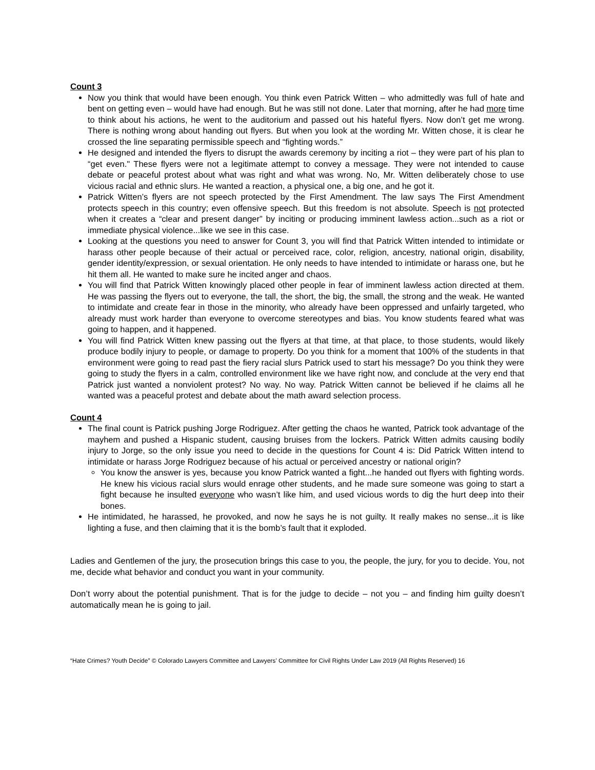Count 3
Now you think that would have been enough. You think even Patrick Witten – who admittedly was full of hate and bent on getting even – would have had enough. But he was still not done. Later that morning, after he had more time to think about his actions, he went to the auditorium and passed out his hateful flyers. Now don’t get me wrong. There is nothing wrong about handing out flyers. But when you look at the wording Mr. Witten chose, it is clear he crossed the line separating permissible speech and “fighting words.”
He designed and intended the flyers to disrupt the awards ceremony by inciting a riot – they were part of his plan to “get even." These flyers were not a legitimate attempt to convey a message. They were not intended to cause debate or peaceful protest about what was right and what was wrong. No, Mr. Witten deliberately chose to use vicious racial and ethnic slurs. He wanted a reaction, a physical one, a big one, and he got it.
Patrick Witten’s flyers are not speech protected by the First Amendment. The law says The First Amendment protects speech in this country; even offensive speech. But this freedom is not absolute. Speech is not protected when it creates a “clear and present danger” by inciting or producing imminent lawless action...such as a riot or immediate physical violence...like we see in this case.
Looking at the questions you need to answer for Count 3, you will find that Patrick Witten intended to intimidate or harass other people because of their actual or perceived race, color, religion, ancestry, national origin, disability, gender identity/expression, or sexual orientation. He only needs to have intended to intimidate or harass one, but he hit them all. He wanted to make sure he incited anger and chaos.
You will find that Patrick Witten knowingly placed other people in fear of imminent lawless action directed at them. He was passing the flyers out to everyone, the tall, the short, the big, the small, the strong and the weak. He wanted to intimidate and create fear in those in the minority, who already have been oppressed and unfairly targeted, who already must work harder than everyone to overcome stereotypes and bias. You know students feared what was going to happen, and it happened.
You will find Patrick Witten knew passing out the flyers at that time, at that place, to those students, would likely produce bodily injury to people, or damage to property. Do you think for a moment that 100% of the students in that environment were going to read past the fiery racial slurs Patrick used to start his message? Do you think they were going to study the flyers in a calm, controlled environment like we have right now, and conclude at the very end that Patrick just wanted a nonviolent protest? No way. No way. Patrick Witten cannot be believed if he claims all he wanted was a peaceful protest and debate about the math award selection process.
Count 4
The final count is Patrick pushing Jorge Rodriguez. After getting the chaos he wanted, Patrick took advantage of the mayhem and pushed a Hispanic student, causing bruises from the lockers. Patrick Witten admits causing bodily injury to Jorge, so the only issue you need to decide in the questions for Count 4 is: Did Patrick Witten intend to intimidate or harass Jorge Rodriguez because of his actual or perceived ancestry or national origin?
You know the answer is yes, because you know Patrick wanted a fight...he handed out flyers with fighting words. He knew his vicious racial slurs would enrage other students, and he made sure someone was going to start a fight because he insulted everyone who wasn’t like him, and used vicious words to dig the hurt deep into their bones.
He intimidated, he harassed, he provoked, and now he says he is not guilty. It really makes no sense...it is like lighting a fuse, and then claiming that it is the bomb’s fault that it exploded.
Ladies and Gentlemen of the jury, the prosecution brings this case to you, the people, the jury, for you to decide. You, not me, decide what behavior and conduct you want in your community.
Don’t worry about the potential punishment. That is for the judge to decide – not you – and finding him guilty doesn’t automatically mean he is going to jail.
“Hate Crimes? Youth Decide” © Colorado Lawyers Committee and Lawyers’ Committee for Civil Rights Under Law 2019 (All Rights Reserved) 16